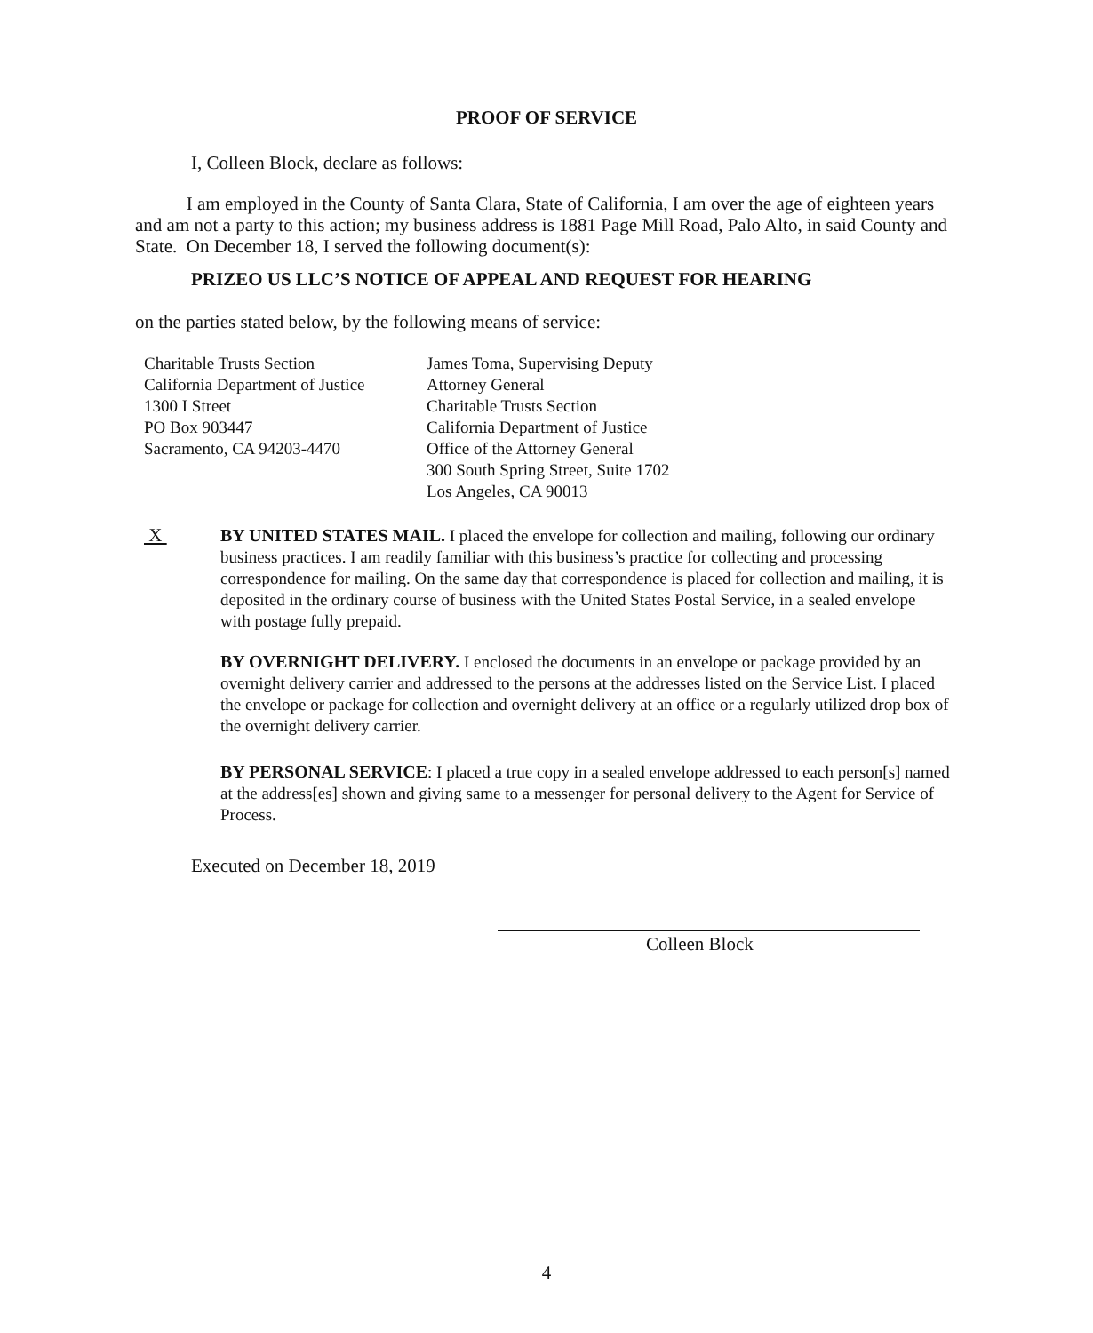PROOF OF SERVICE
I, Colleen Block, declare as follows:
I am employed in the County of Santa Clara, State of California, I am over the age of eighteen years and am not a party to this action; my business address is 1881 Page Mill Road, Palo Alto, in said County and State. On December 18, I served the following document(s):
PRIZEO US LLC’S NOTICE OF APPEAL AND REQUEST FOR HEARING
on the parties stated below, by the following means of service:
Charitable Trusts Section
California Department of Justice
1300 I Street
PO Box 903447
Sacramento, CA 94203-4470
James Toma, Supervising Deputy
Attorney General
Charitable Trusts Section
California Department of Justice
Office of the Attorney General
300 South Spring Street, Suite 1702
Los Angeles, CA 90013
X
BY UNITED STATES MAIL. I placed the envelope for collection and mailing, following our ordinary business practices. I am readily familiar with this business’s practice for collecting and processing correspondence for mailing. On the same day that correspondence is placed for collection and mailing, it is deposited in the ordinary course of business with the United States Postal Service, in a sealed envelope with postage fully prepaid.
BY OVERNIGHT DELIVERY. I enclosed the documents in an envelope or package provided by an overnight delivery carrier and addressed to the persons at the addresses listed on the Service List. I placed the envelope or package for collection and overnight delivery at an office or a regularly utilized drop box of the overnight delivery carrier.
BY PERSONAL SERVICE: I placed a true copy in a sealed envelope addressed to each person[s] named at the address[es] shown and giving same to a messenger for personal delivery to the Agent for Service of Process.
Executed on December 18, 2019
Colleen Block
4